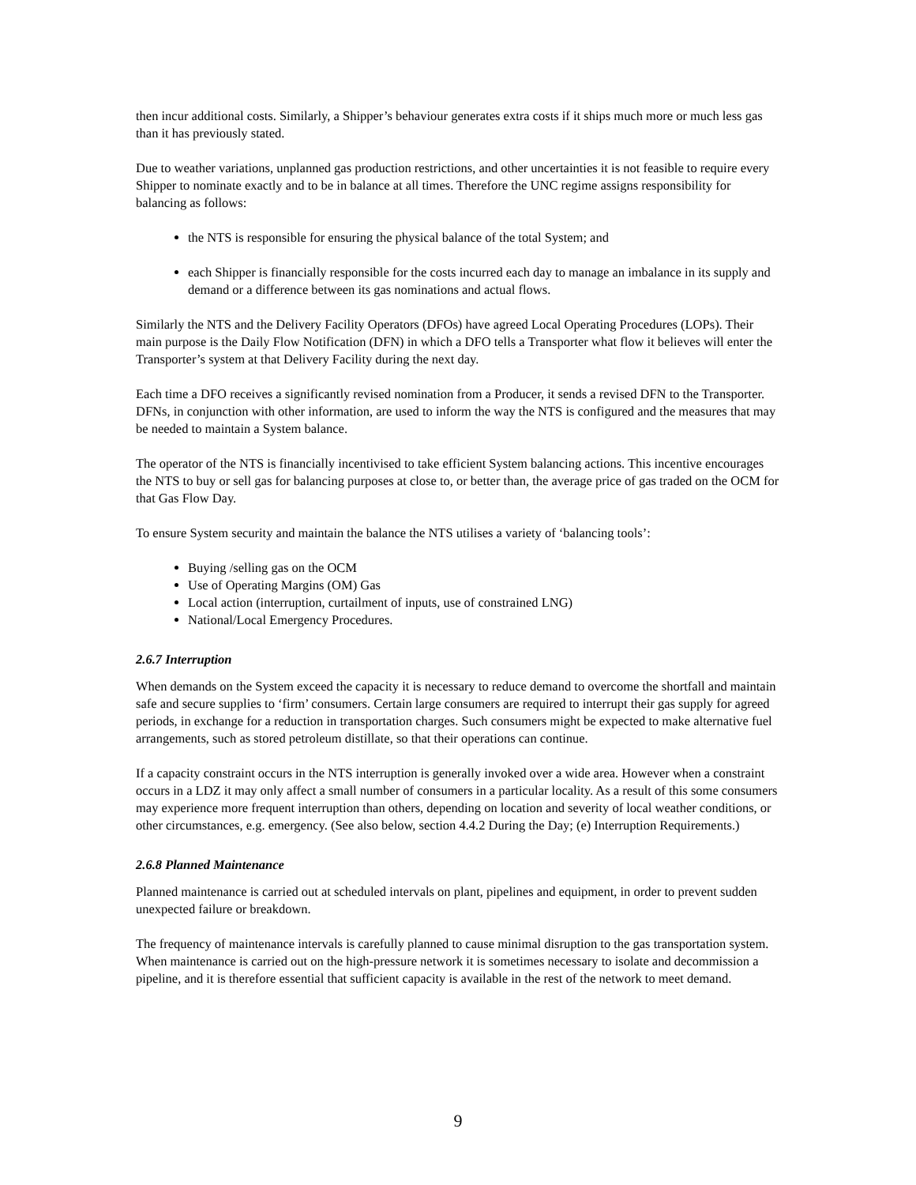then incur additional costs. Similarly, a Shipper’s behaviour generates extra costs if it ships much more or much less gas than it has previously stated.
Due to weather variations, unplanned gas production restrictions, and other uncertainties it is not feasible to require every Shipper to nominate exactly and to be in balance at all times. Therefore the UNC regime assigns responsibility for balancing as follows:
the NTS is responsible for ensuring the physical balance of the total System; and
each Shipper is financially responsible for the costs incurred each day to manage an imbalance in its supply and demand or a difference between its gas nominations and actual flows.
Similarly the NTS and the Delivery Facility Operators (DFOs) have agreed Local Operating Procedures (LOPs). Their main purpose is the Daily Flow Notification (DFN) in which a DFO tells a Transporter what flow it believes will enter the Transporter’s system at that Delivery Facility during the next day.
Each time a DFO receives a significantly revised nomination from a Producer, it sends a revised DFN to the Transporter. DFNs, in conjunction with other information, are used to inform the way the NTS is configured and the measures that may be needed to maintain a System balance.
The operator of the NTS is financially incentivised to take efficient System balancing actions. This incentive encourages the NTS to buy or sell gas for balancing purposes at close to, or better than, the average price of gas traded on the OCM for that Gas Flow Day.
To ensure System security and maintain the balance the NTS utilises a variety of ‘balancing tools’:
Buying /selling gas on the OCM
Use of Operating Margins (OM) Gas
Local action (interruption, curtailment of inputs, use of constrained LNG)
National/Local Emergency Procedures.
2.6.7 Interruption
When demands on the System exceed the capacity it is necessary to reduce demand to overcome the shortfall and maintain safe and secure supplies to ‘firm’ consumers. Certain large consumers are required to interrupt their gas supply for agreed periods, in exchange for a reduction in transportation charges. Such consumers might be expected to make alternative fuel arrangements, such as stored petroleum distillate, so that their operations can continue.
If a capacity constraint occurs in the NTS interruption is generally invoked over a wide area. However when a constraint occurs in a LDZ it may only affect a small number of consumers in a particular locality. As a result of this some consumers may experience more frequent interruption than others, depending on location and severity of local weather conditions, or other circumstances, e.g. emergency. (See also below, section 4.4.2 During the Day; (e) Interruption Requirements.)
2.6.8 Planned Maintenance
Planned maintenance is carried out at scheduled intervals on plant, pipelines and equipment, in order to prevent sudden unexpected failure or breakdown.
The frequency of maintenance intervals is carefully planned to cause minimal disruption to the gas transportation system. When maintenance is carried out on the high-pressure network it is sometimes necessary to isolate and decommission a pipeline, and it is therefore essential that sufficient capacity is available in the rest of the network to meet demand.
9